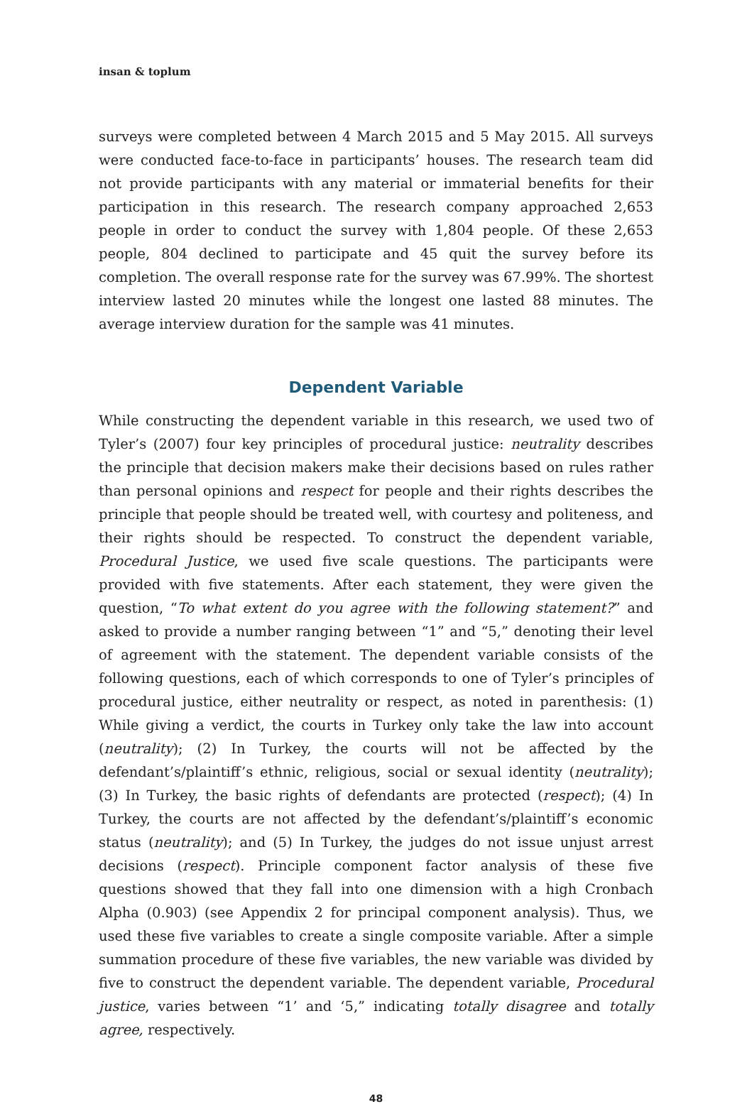insan & toplum
surveys were completed between 4 March 2015 and 5 May 2015. All surveys were conducted face-to-face in participants’ houses. The research team did not provide participants with any material or immaterial benefits for their participation in this research. The research company approached 2,653 people in order to conduct the survey with 1,804 people. Of these 2,653 people, 804 declined to participate and 45 quit the survey before its completion. The overall response rate for the survey was 67.99%. The shortest interview lasted 20 minutes while the longest one lasted 88 minutes. The average interview duration for the sample was 41 minutes.
Dependent Variable
While constructing the dependent variable in this research, we used two of Tyler’s (2007) four key principles of procedural justice: neutrality describes the principle that decision makers make their decisions based on rules rather than personal opinions and respect for people and their rights describes the principle that people should be treated well, with courtesy and politeness, and their rights should be respected. To construct the dependent variable, Procedural Justice, we used five scale questions. The participants were provided with five statements. After each statement, they were given the question, “To what extent do you agree with the following statement?” and asked to provide a number ranging between “1” and “5,” denoting their level of agreement with the statement. The dependent variable consists of the following questions, each of which corresponds to one of Tyler’s principles of procedural justice, either neutrality or respect, as noted in parenthesis: (1) While giving a verdict, the courts in Turkey only take the law into account (neutrality); (2) In Turkey, the courts will not be affected by the defendant’s/plaintiff’s ethnic, religious, social or sexual identity (neutrality); (3) In Turkey, the basic rights of defendants are protected (respect); (4) In Turkey, the courts are not affected by the defendant’s/plaintiff’s economic status (neutrality); and (5) In Turkey, the judges do not issue unjust arrest decisions (respect). Principle component factor analysis of these five questions showed that they fall into one dimension with a high Cronbach Alpha (0.903) (see Appendix 2 for principal component analysis). Thus, we used these five variables to create a single composite variable. After a simple summation procedure of these five variables, the new variable was divided by five to construct the dependent variable. The dependent variable, Procedural justice, varies between “1’ and ‘5,” indicating totally disagree and totally agree, respectively.
48